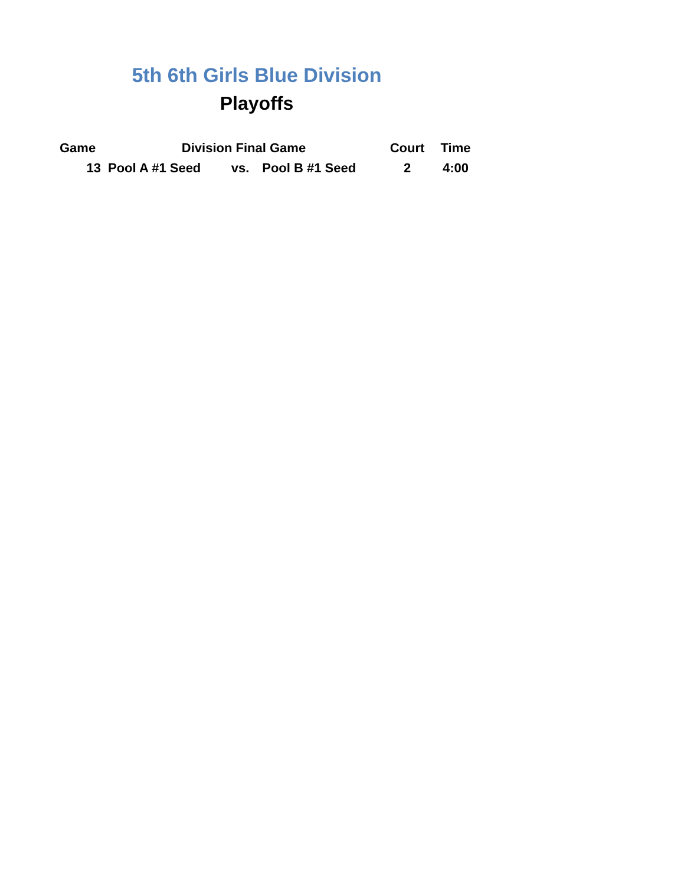5th 6th Girls Blue Division
Playoffs
| Game | Division Final Game | | | Court | Time |
| --- | --- | --- | --- | --- | --- |
| 13 | Pool A #1 Seed | vs. | Pool B #1 Seed | 2 | 4:00 |